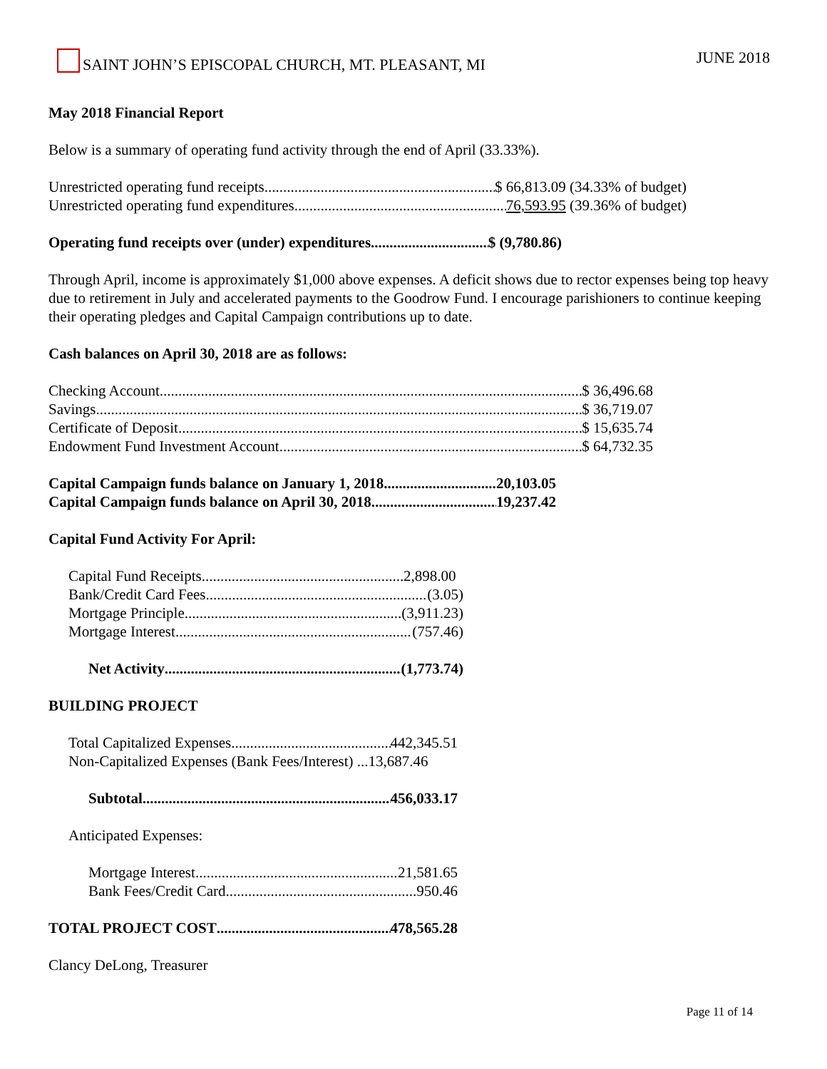SAINT JOHN’S EPISCOPAL CHURCH, MT. PLEASANT, MI JUNE 2018
May 2018 Financial Report
Below is a summary of operating fund activity through the end of April (33.33%).
Unrestricted operating fund receipts $ 66,813.09 (34.33% of budget)
Unrestricted operating fund expenditures 76,593.95 (39.36% of budget)
Operating fund receipts over (under) expenditures $ (9,780.86)
Through April, income is approximately $1,000 above expenses. A deficit shows due to rector expenses being top heavy due to retirement in July and accelerated payments to the Goodrow Fund. I encourage parishioners to continue keeping their operating pledges and Capital Campaign contributions up to date.
Cash balances on April 30, 2018 are as follows:
Checking Account $ 36,496.68
Savings $ 36,719.07
Certificate of Deposit $ 15,635.74
Endowment Fund Investment Account $ 64,732.35
Capital Campaign funds balance on January 1, 2018 20,103.05
Capital Campaign funds balance on April 30, 2018 19,237.42
Capital Fund Activity For April:
Capital Fund Receipts 2,898.00
Bank/Credit Card Fees (3.05)
Mortgage Principle (3,911.23)
Mortgage Interest (757.46)
Net Activity (1,773.74)
BUILDING PROJECT
Total Capitalized Expenses 442,345.51
Non-Capitalized Expenses (Bank Fees/Interest) ...13,687.46
Subtotal 456,033.17
Anticipated Expenses:
Mortgage Interest 21,581.65
Bank Fees/Credit Card 950.46
TOTAL PROJECT COST 478,565.28
Clancy DeLong, Treasurer
Page 11 of 14